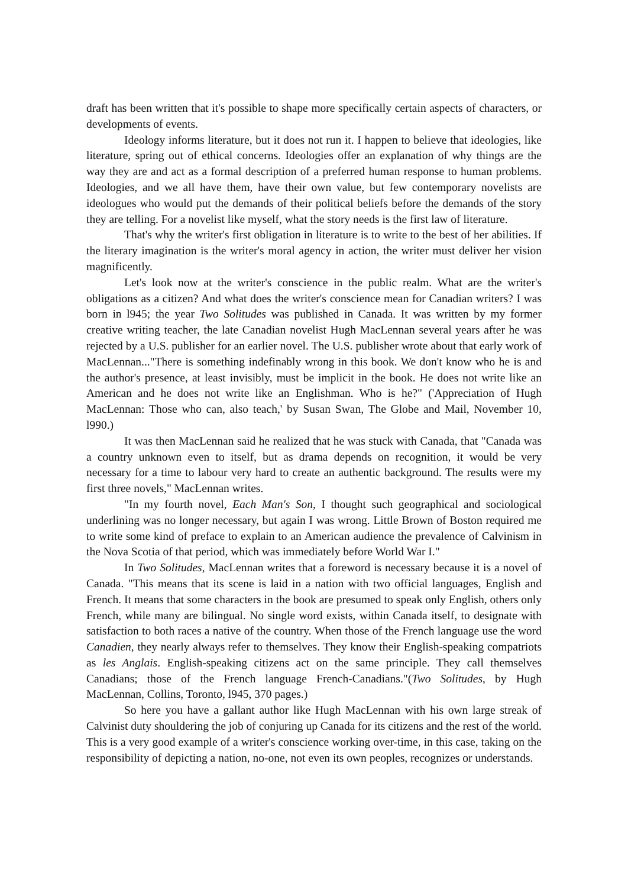draft has been written that it's possible to shape more specifically certain aspects of characters, or developments of events.
Ideology informs literature, but it does not run it. I happen to believe that ideologies, like literature, spring out of ethical concerns. Ideologies offer an explanation of why things are the way they are and act as a formal description of a preferred human response to human problems. Ideologies, and we all have them, have their own value, but few contemporary novelists are ideologues who would put the demands of their political beliefs before the demands of the story they are telling. For a novelist like myself, what the story needs is the first law of literature.
That's why the writer's first obligation in literature is to write to the best of her abilities. If the literary imagination is the writer's moral agency in action, the writer must deliver her vision magnificently.
Let's look now at the writer's conscience in the public realm. What are the writer's obligations as a citizen? And what does the writer's conscience mean for Canadian writers? I was born in l945; the year Two Solitudes was published in Canada. It was written by my former creative writing teacher, the late Canadian novelist Hugh MacLennan several years after he was rejected by a U.S. publisher for an earlier novel. The U.S. publisher wrote about that early work of MacLennan..."There is something indefinably wrong in this book. We don't know who he is and the author's presence, at least invisibly, must be implicit in the book. He does not write like an American and he does not write like an Englishman. Who is he?" ('Appreciation of Hugh MacLennan: Those who can, also teach,' by Susan Swan, The Globe and Mail, November 10, l990.)
It was then MacLennan said he realized that he was stuck with Canada, that "Canada was a country unknown even to itself, but as drama depends on recognition, it would be very necessary for a time to labour very hard to create an authentic background. The results were my first three novels," MacLennan writes.
"In my fourth novel, Each Man's Son, I thought such geographical and sociological underlining was no longer necessary, but again I was wrong. Little Brown of Boston required me to write some kind of preface to explain to an American audience the prevalence of Calvinism in the Nova Scotia of that period, which was immediately before World War I."
In Two Solitudes, MacLennan writes that a foreword is necessary because it is a novel of Canada. "This means that its scene is laid in a nation with two official languages, English and French. It means that some characters in the book are presumed to speak only English, others only French, while many are bilingual. No single word exists, within Canada itself, to designate with satisfaction to both races a native of the country. When those of the French language use the word Canadien, they nearly always refer to themselves. They know their English-speaking compatriots as les Anglais. English-speaking citizens act on the same principle. They call themselves Canadians; those of the French language French-Canadians."(Two Solitudes, by Hugh MacLennan, Collins, Toronto, l945, 370 pages.)
So here you have a gallant author like Hugh MacLennan with his own large streak of Calvinist duty shouldering the job of conjuring up Canada for its citizens and the rest of the world. This is a very good example of a writer's conscience working over-time, in this case, taking on the responsibility of depicting a nation, no-one, not even its own peoples, recognizes or understands.